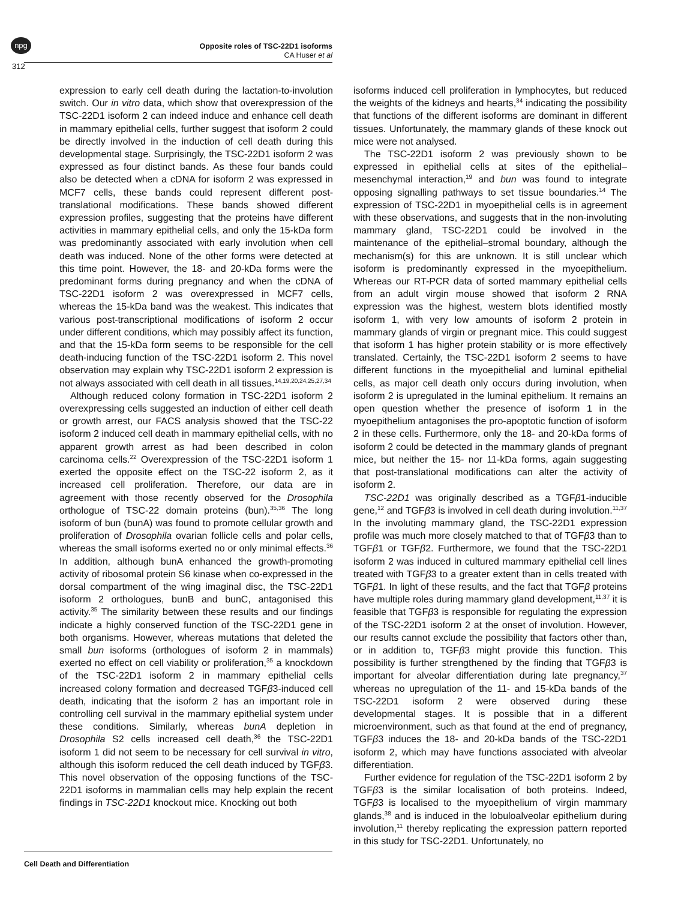npg
312
Opposite roles of TSC-22D1 isoforms
CA Huser et al
expression to early cell death during the lactation-to-involution switch. Our in vitro data, which show that overexpression of the TSC-22D1 isoform 2 can indeed induce and enhance cell death in mammary epithelial cells, further suggest that isoform 2 could be directly involved in the induction of cell death during this developmental stage. Surprisingly, the TSC-22D1 isoform 2 was expressed as four distinct bands. As these four bands could also be detected when a cDNA for isoform 2 was expressed in MCF7 cells, these bands could represent different post-translational modifications. These bands showed different expression profiles, suggesting that the proteins have different activities in mammary epithelial cells, and only the 15-kDa form was predominantly associated with early involution when cell death was induced. None of the other forms were detected at this time point. However, the 18- and 20-kDa forms were the predominant forms during pregnancy and when the cDNA of TSC-22D1 isoform 2 was overexpressed in MCF7 cells, whereas the 15-kDa band was the weakest. This indicates that various post-transcriptional modifications of isoform 2 occur under different conditions, which may possibly affect its function, and that the 15-kDa form seems to be responsible for the cell death-inducing function of the TSC-22D1 isoform 2. This novel observation may explain why TSC-22D1 isoform 2 expression is not always associated with cell death in all tissues.<sup>14,19,20,24,25,27,34</sup>
Although reduced colony formation in TSC-22D1 isoform 2 overexpressing cells suggested an induction of either cell death or growth arrest, our FACS analysis showed that the TSC-22 isoform 2 induced cell death in mammary epithelial cells, with no apparent growth arrest as had been described in colon carcinoma cells.<sup>22</sup> Overexpression of the TSC-22D1 isoform 1 exerted the opposite effect on the TSC-22 isoform 2, as it increased cell proliferation. Therefore, our data are in agreement with those recently observed for the Drosophila orthologue of TSC-22 domain proteins (bun).<sup>35,36</sup> The long isoform of bun (bunA) was found to promote cellular growth and proliferation of Drosophila ovarian follicle cells and polar cells, whereas the small isoforms exerted no or only minimal effects.<sup>36</sup> In addition, although bunA enhanced the growth-promoting activity of ribosomal protein S6 kinase when co-expressed in the dorsal compartment of the wing imaginal disc, the TSC-22D1 isoform 2 orthologues, bunB and bunC, antagonised this activity.<sup>35</sup> The similarity between these results and our findings indicate a highly conserved function of the TSC-22D1 gene in both organisms. However, whereas mutations that deleted the small bun isoforms (orthologues of isoform 2 in mammals) exerted no effect on cell viability or proliferation,<sup>35</sup> a knockdown of the TSC-22D1 isoform 2 in mammary epithelial cells increased colony formation and decreased TGFβ3-induced cell death, indicating that the isoform 2 has an important role in controlling cell survival in the mammary epithelial system under these conditions. Similarly, whereas bunA depletion in Drosophila S2 cells increased cell death,<sup>36</sup> the TSC-22D1 isoform 1 did not seem to be necessary for cell survival in vitro, although this isoform reduced the cell death induced by TGFβ3. This novel observation of the opposing functions of the TSC-22D1 isoforms in mammalian cells may help explain the recent findings in TSC-22D1 knockout mice. Knocking out both
isoforms induced cell proliferation in lymphocytes, but reduced the weights of the kidneys and hearts,<sup>34</sup> indicating the possibility that functions of the different isoforms are dominant in different tissues. Unfortunately, the mammary glands of these knock out mice were not analysed.
The TSC-22D1 isoform 2 was previously shown to be expressed in epithelial cells at sites of the epithelial–mesenchymal interaction,<sup>19</sup> and bun was found to integrate opposing signalling pathways to set tissue boundaries.<sup>14</sup> The expression of TSC-22D1 in myoepithelial cells is in agreement with these observations, and suggests that in the non-involuting mammary gland, TSC-22D1 could be involved in the maintenance of the epithelial–stromal boundary, although the mechanism(s) for this are unknown. It is still unclear which isoform is predominantly expressed in the myoepithelium. Whereas our RT-PCR data of sorted mammary epithelial cells from an adult virgin mouse showed that isoform 2 RNA expression was the highest, western blots identified mostly isoform 1, with very low amounts of isoform 2 protein in mammary glands of virgin or pregnant mice. This could suggest that isoform 1 has higher protein stability or is more effectively translated. Certainly, the TSC-22D1 isoform 2 seems to have different functions in the myoepithelial and luminal epithelial cells, as major cell death only occurs during involution, when isoform 2 is upregulated in the luminal epithelium. It remains an open question whether the presence of isoform 1 in the myoepithelium antagonises the pro-apoptotic function of isoform 2 in these cells. Furthermore, only the 18- and 20-kDa forms of isoform 2 could be detected in the mammary glands of pregnant mice, but neither the 15- nor 11-kDa forms, again suggesting that post-translational modifications can alter the activity of isoform 2.
TSC-22D1 was originally described as a TGFβ1-inducible gene,<sup>12</sup> and TGFβ3 is involved in cell death during involution.<sup>11,37</sup> In the involuting mammary gland, the TSC-22D1 expression profile was much more closely matched to that of TGFβ3 than to TGFβ1 or TGFβ2. Furthermore, we found that the TSC-22D1 isoform 2 was induced in cultured mammary epithelial cell lines treated with TGFβ3 to a greater extent than in cells treated with TGFβ1. In light of these results, and the fact that TGFβ proteins have multiple roles during mammary gland development,<sup>11,37</sup> it is feasible that TGFβ3 is responsible for regulating the expression of the TSC-22D1 isoform 2 at the onset of involution. However, our results cannot exclude the possibility that factors other than, or in addition to, TGFβ3 might provide this function. This possibility is further strengthened by the finding that TGFβ3 is important for alveolar differentiation during late pregnancy,<sup>37</sup> whereas no upregulation of the 11- and 15-kDa bands of the TSC-22D1 isoform 2 were observed during these developmental stages. It is possible that in a different microenvironment, such as that found at the end of pregnancy, TGFβ3 induces the 18- and 20-kDa bands of the TSC-22D1 isoform 2, which may have functions associated with alveolar differentiation.
Further evidence for regulation of the TSC-22D1 isoform 2 by TGFβ3 is the similar localisation of both proteins. Indeed, TGFβ3 is localised to the myoepithelium of virgin mammary glands,<sup>38</sup> and is induced in the lobuloalveolar epithelium during involution,<sup>11</sup> thereby replicating the expression pattern reported in this study for TSC-22D1. Unfortunately, no
Cell Death and Differentiation